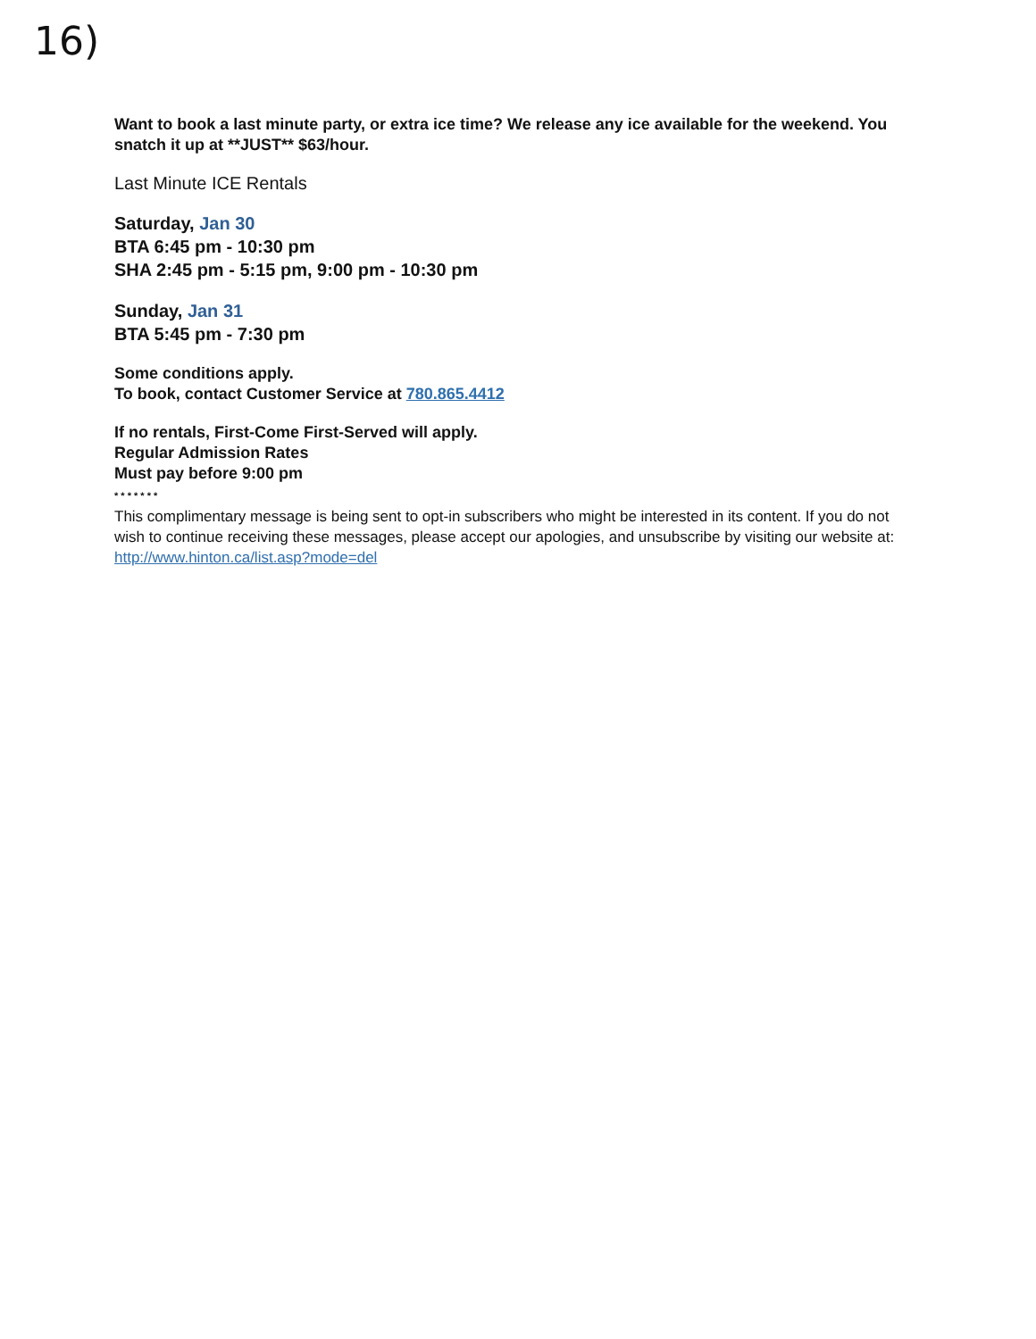16)
Want to book a last minute party, or extra ice time? We release any ice available for the weekend. You snatch it up at **JUST** $63/hour.
Last Minute ICE Rentals
Saturday, Jan 30
BTA 6:45 pm - 10:30 pm
SHA 2:45 pm - 5:15 pm, 9:00 pm - 10:30 pm
Sunday, Jan 31
BTA 5:45 pm - 7:30 pm
Some conditions apply.
To book, contact Customer Service at 780.865.4412
If no rentals, First-Come First-Served will apply.
Regular Admission Rates
Must pay before 9:00 pm
* * * * * * *
This complimentary message is being sent to opt-in subscribers who might be interested in its content. If you do not wish to continue receiving these messages, please accept our apologies, and unsubscribe by visiting our website at:
http://www.hinton.ca/list.asp?mode=del